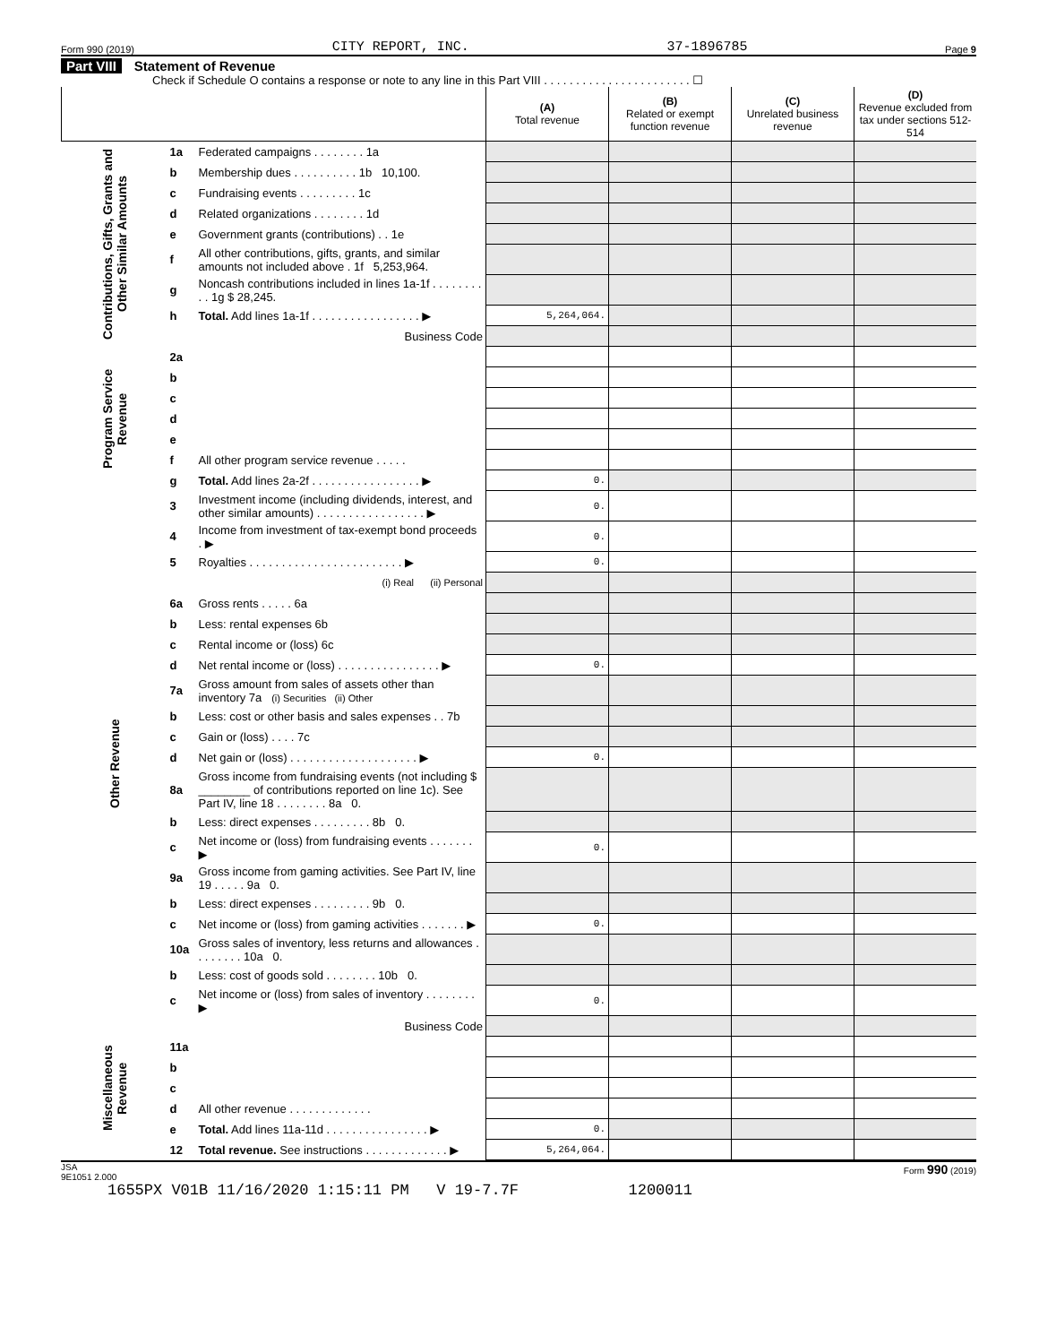Form 990 (2019) CITY REPORT, INC. 37-1896785 Page 9
Part VIII Statement of Revenue
Check if Schedule O contains a response or note to any line in this Part VIII . . . . . . . . . . . . . . . . . . . . . . . ☐
| | | | (A) Total revenue | (B) Related or exempt function revenue | (C) Unrelated business revenue | (D) Revenue excluded from tax under sections 512-514 |
| --- | --- | --- | --- | --- | --- | --- |
| Contributions, Gifts, Grants and Other Similar Amounts | 1a | Federated campaigns . . . . . . . . 1a | | | | |
| | b | Membership dues . . . . . . . . . . 1b 10,100. | | | | |
| | c | Fundraising events . . . . . . . . . 1c | | | | |
| | d | Related organizations . . . . . . . . 1d | | | | |
| | e | Government grants (contributions) . . 1e | | | | |
| | f | All other contributions, gifts, grants, and similar amounts not included above . 1f 5,253,964. | | | | |
| | g | Noncash contributions included in lines 1a-1f . . . . . . . . . . 1g $ 28,245. | | | | |
| | h | Total. Add lines 1a-1f . . . . . . . . . . . . . . . . . ▶ | 5,264,064. | | | |
| | | Business Code | | | | |
| Program Service Revenue | 2a | | | | | |
| | b | | | | | |
| | c | | | | | |
| | d | | | | | |
| | e | | | | | |
| | f | All other program service revenue . . . . . | | | | |
| | g | Total. Add lines 2a-2f . . . . . . . . . . . . . . . . . ▶ | 0. | | | |
| Other Revenue | 3 | Investment income (including dividends, interest, and other similar amounts) . . . . . . . . . . . . . . . . . ▶ | 0. | | | |
| | 4 | Income from investment of tax-exempt bond proceeds . ▶ | 0. | | | |
| | 5 | Royalties . . . . . . . . . . . . . . . . . . . . . . . . ▶ | 0. | | | |
| | | (i) Real (ii) Personal | | | | |
| | 6a | Gross rents . . . . . 6a | | | | |
| | b | Less: rental expenses 6b | | | | |
| | c | Rental income or (loss) 6c | | | | |
| | d | Net rental income or (loss) . . . . . . . . . . . . . . . . ▶ | 0. | | | |
| | 7a | Gross amount from sales of assets other than inventory 7a (i) Securities (ii) Other | | | | |
| | b | Less: cost or other basis and sales expenses . . 7b | | | | |
| | c | Gain or (loss) . . . . 7c | | | | |
| | d | Net gain or (loss) . . . . . . . . . . . . . . . . . . . . ▶ | 0. | | | |
| | 8a | Gross income from fundraising events (not including $ ________ of contributions reported on line 1c). See Part IV, line 18 . . . . . . . . 8a 0. | | | | |
| | b | Less: direct expenses . . . . . . . . . 8b 0. | | | | |
| | c | Net income or (loss) from fundraising events . . . . . . . ▶ | 0. | | | |
| | 9a | Gross income from gaming activities. See Part IV, line 19 . . . . . 9a 0. | | | | |
| | b | Less: direct expenses . . . . . . . . . 9b 0. | | | | |
| | c | Net income or (loss) from gaming activities . . . . . . . ▶ | 0. | | | |
| | 10a | Gross sales of inventory, less returns and allowances . . . . . . . . 10a 0. | | | | |
| | b | Less: cost of goods sold . . . . . . . . 10b 0. | | | | |
| | c | Net income or (loss) from sales of inventory . . . . . . . . ▶ | 0. | | | |
| | | Business Code | | | | |
| Miscellaneous Revenue | 11a | | | | | |
| | b | | | | | |
| | c | | | | | |
| | d | All other revenue . . . . . . . . . . . . . | | | | |
| | e | Total. Add lines 11a-11d . . . . . . . . . . . . . . . . ▶ | 0. | | | |
| | 12 | Total revenue. See instructions . . . . . . . . . . . . . ▶ | 5,264,064. | | | |
JSA
9E1051 2.000 Form 990 (2019)
1655PX V01B 11/16/2020 1:15:11 PM V 19-7.7F 1200011